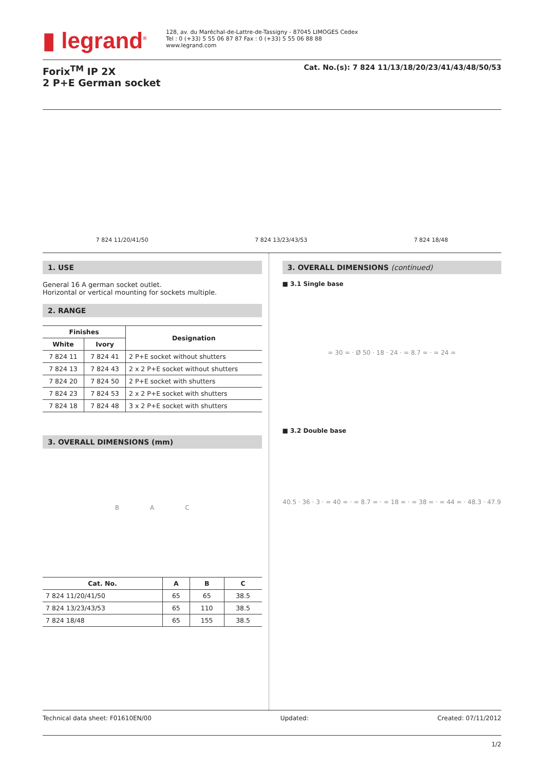▮ legrand<sup>®</sup>
128, av. du Maréchal-de-Lattre-de-Tassigny - 87045 LIMOGES Cedex
Tel : 0 (+33) 5 55 06 87 87 Fax : 0 (+33) 5 55 06 88 88
www.legrand.com
Forix<sup>TM</sup> IP 2X
2 P+E German socket
Cat. No.(s): 7 824 11/13/18/20/23/41/43/48/50/53
7 824 11/20/41/50
7 824 13/23/43/53
7 824 18/48
1. USE
General 16 A german socket outlet.
Horizontal or vertical mounting for sockets multiple.
2. RANGE
| Finishes | | Designation |
| --- | --- | --- |
| White | Ivory | |
| 7 824 11 | 7 824 41 | 2 P+E socket without shutters |
| 7 824 13 | 7 824 43 | 2 x 2 P+E socket without shutters |
| 7 824 20 | 7 824 50 | 2 P+E socket with shutters |
| 7 824 23 | 7 824 53 | 2 x 2 P+E socket with shutters |
| 7 824 18 | 7 824 48 | 3 x 2 P+E socket with shutters |
3. OVERALL DIMENSIONS (mm)
B A C
| Cat. No. | A | B | C |
| --- | --- | --- | --- |
| 7 824 11/20/41/50 | 65 | 65 | 38.5 |
| 7 824 13/23/43/53 | 65 | 110 | 38.5 |
| 7 824 18/48 | 65 | 155 | 38.5 |
3. OVERALL DIMENSIONS (continued)
■ 3.1 Single base
= 30 = · Ø 50 · 18 · 24 · = 8.7 = · = 24 =
■ 3.2 Double base
40.5 · 36 · 3 · = 40 = · = 8.7 = · = 18 = · = 38 = · = 44 = · 48.3 · 47.9
Technical data sheet: F01610EN/00 Updated: Created: 07/11/2012
1/2